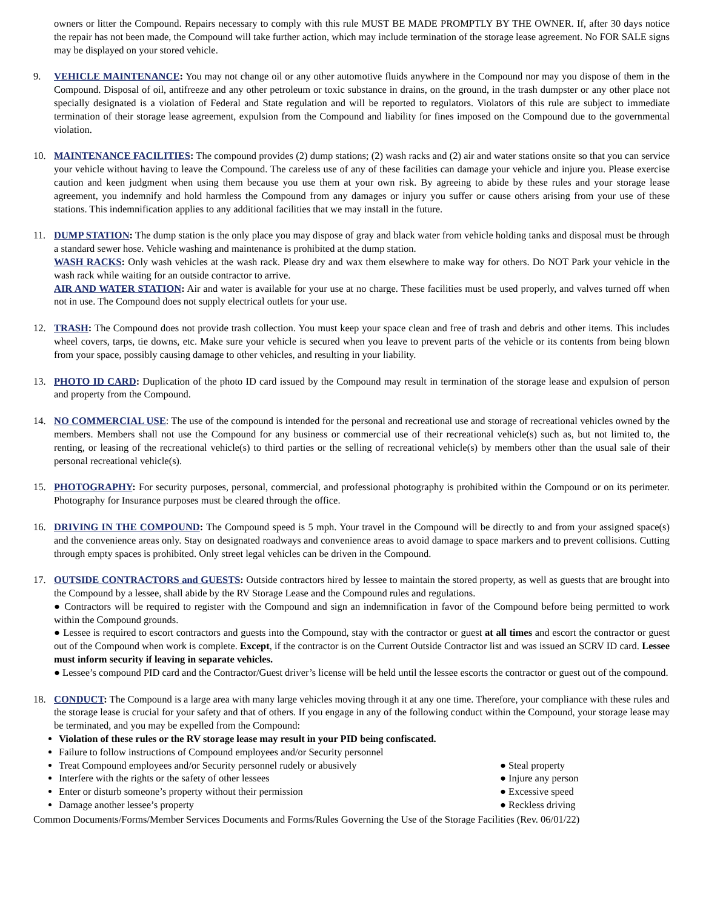owners or litter the Compound. Repairs necessary to comply with this rule MUST BE MADE PROMPTLY BY THE OWNER. If, after 30 days notice the repair has not been made, the Compound will take further action, which may include termination of the storage lease agreement. No FOR SALE signs may be displayed on your stored vehicle.
9. VEHICLE MAINTENANCE: You may not change oil or any other automotive fluids anywhere in the Compound nor may you dispose of them in the Compound. Disposal of oil, antifreeze and any other petroleum or toxic substance in drains, on the ground, in the trash dumpster or any other place not specially designated is a violation of Federal and State regulation and will be reported to regulators. Violators of this rule are subject to immediate termination of their storage lease agreement, expulsion from the Compound and liability for fines imposed on the Compound due to the governmental violation.
10. MAINTENANCE FACILITIES: The compound provides (2) dump stations; (2) wash racks and (2) air and water stations onsite so that you can service your vehicle without having to leave the Compound. The careless use of any of these facilities can damage your vehicle and injure you. Please exercise caution and keen judgment when using them because you use them at your own risk. By agreeing to abide by these rules and your storage lease agreement, you indemnify and hold harmless the Compound from any damages or injury you suffer or cause others arising from your use of these stations. This indemnification applies to any additional facilities that we may install in the future.
11. DUMP STATION: The dump station is the only place you may dispose of gray and black water from vehicle holding tanks and disposal must be through a standard sewer hose. Vehicle washing and maintenance is prohibited at the dump station.
WASH RACKS: Only wash vehicles at the wash rack. Please dry and wax them elsewhere to make way for others. Do NOT Park your vehicle in the wash rack while waiting for an outside contractor to arrive.
AIR AND WATER STATION: Air and water is available for your use at no charge. These facilities must be used properly, and valves turned off when not in use. The Compound does not supply electrical outlets for your use.
12. TRASH: The Compound does not provide trash collection. You must keep your space clean and free of trash and debris and other items. This includes wheel covers, tarps, tie downs, etc. Make sure your vehicle is secured when you leave to prevent parts of the vehicle or its contents from being blown from your space, possibly causing damage to other vehicles, and resulting in your liability.
13. PHOTO ID CARD: Duplication of the photo ID card issued by the Compound may result in termination of the storage lease and expulsion of person and property from the Compound.
14. NO COMMERCIAL USE: The use of the compound is intended for the personal and recreational use and storage of recreational vehicles owned by the members. Members shall not use the Compound for any business or commercial use of their recreational vehicle(s) such as, but not limited to, the renting, or leasing of the recreational vehicle(s) to third parties or the selling of recreational vehicle(s) by members other than the usual sale of their personal recreational vehicle(s).
15. PHOTOGRAPHY: For security purposes, personal, commercial, and professional photography is prohibited within the Compound or on its perimeter. Photography for Insurance purposes must be cleared through the office.
16. DRIVING IN THE COMPOUND: The Compound speed is 5 mph. Your travel in the Compound will be directly to and from your assigned space(s) and the convenience areas only. Stay on designated roadways and convenience areas to avoid damage to space markers and to prevent collisions. Cutting through empty spaces is prohibited. Only street legal vehicles can be driven in the Compound.
17. OUTSIDE CONTRACTORS and GUESTS: Outside contractors hired by lessee to maintain the stored property, as well as guests that are brought into the Compound by a lessee, shall abide by the RV Storage Lease and the Compound rules and regulations.
● Contractors will be required to register with the Compound and sign an indemnification in favor of the Compound before being permitted to work within the Compound grounds.
● Lessee is required to escort contractors and guests into the Compound, stay with the contractor or guest at all times and escort the contractor or guest out of the Compound when work is complete. Except, if the contractor is on the Current Outside Contractor list and was issued an SCRV ID card. Lessee must inform security if leaving in separate vehicles.
● Lessee’s compound PID card and the Contractor/Guest driver’s license will be held until the lessee escorts the contractor or guest out of the compound.
18. CONDUCT: The Compound is a large area with many large vehicles moving through it at any one time. Therefore, your compliance with these rules and the storage lease is crucial for your safety and that of others. If you engage in any of the following conduct within the Compound, your storage lease may be terminated, and you may be expelled from the Compound:
Violation of these rules or the RV storage lease may result in your PID being confiscated.
Failure to follow instructions of Compound employees and/or Security personnel
Treat Compound employees and/or Security personnel rudely or abusively
Interfere with the rights or the safety of other lessees
Enter or disturb someone’s property without their permission
Damage another lessee’s property
● Steal property
● Injure any person
● Excessive speed
● Reckless driving
Common Documents/Forms/Member Services Documents and Forms/Rules Governing the Use of the Storage Facilities (Rev. 06/01/22)